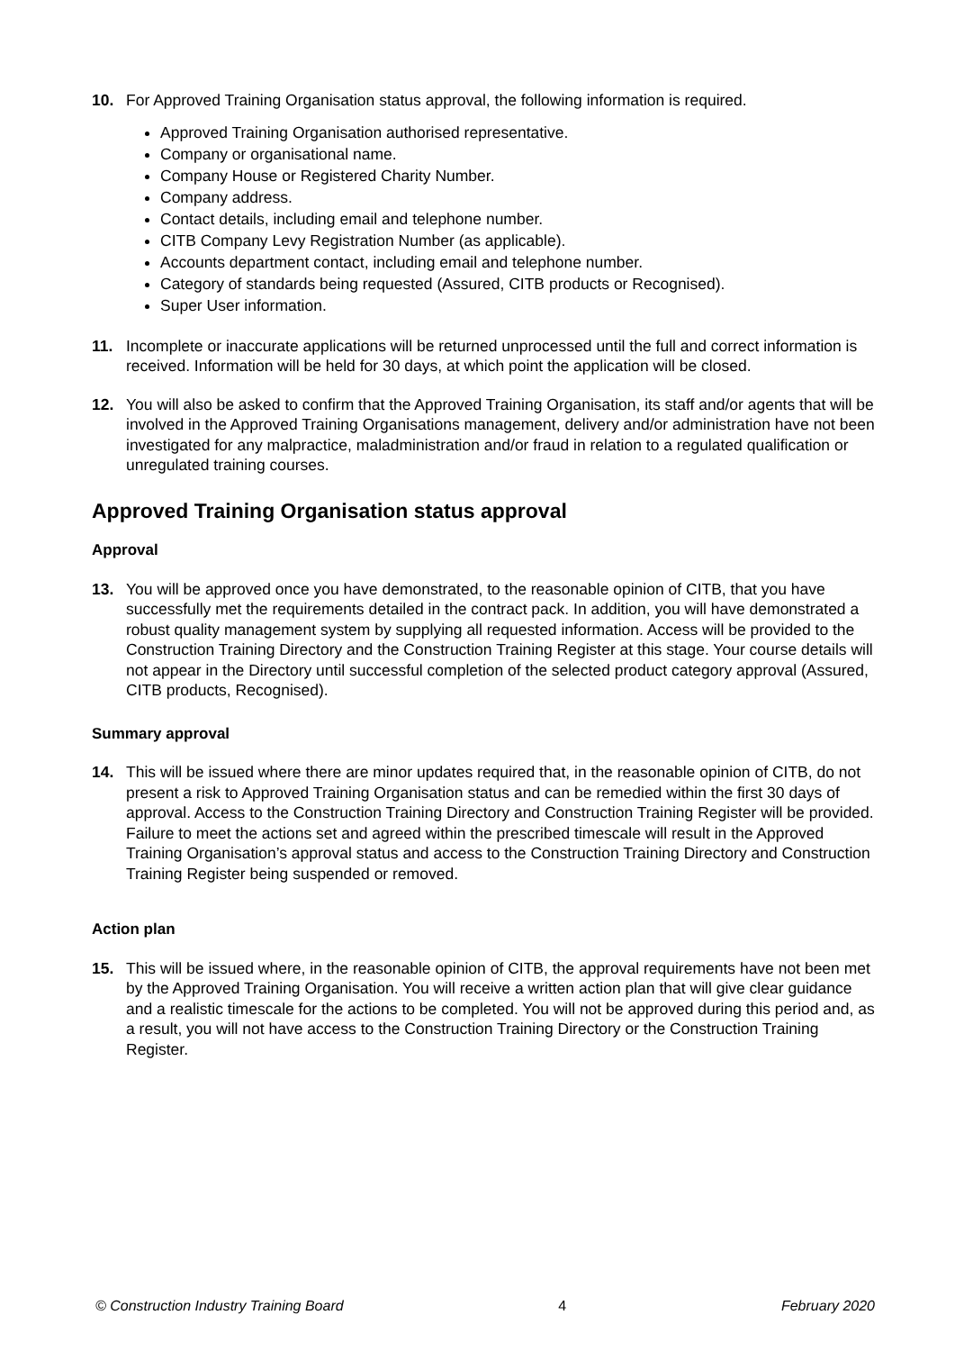10. For Approved Training Organisation status approval, the following information is required.
Approved Training Organisation authorised representative.
Company or organisational name.
Company House or Registered Charity Number.
Company address.
Contact details, including email and telephone number.
CITB Company Levy Registration Number (as applicable).
Accounts department contact, including email and telephone number.
Category of standards being requested (Assured, CITB products or Recognised).
Super User information.
11. Incomplete or inaccurate applications will be returned unprocessed until the full and correct information is received. Information will be held for 30 days, at which point the application will be closed.
12. You will also be asked to confirm that the Approved Training Organisation, its staff and/or agents that will be involved in the Approved Training Organisations management, delivery and/or administration have not been investigated for any malpractice, maladministration and/or fraud in relation to a regulated qualification or unregulated training courses.
Approved Training Organisation status approval
Approval
13. You will be approved once you have demonstrated, to the reasonable opinion of CITB, that you have successfully met the requirements detailed in the contract pack. In addition, you will have demonstrated a robust quality management system by supplying all requested information. Access will be provided to the Construction Training Directory and the Construction Training Register at this stage. Your course details will not appear in the Directory until successful completion of the selected product category approval (Assured, CITB products, Recognised).
Summary approval
14. This will be issued where there are minor updates required that, in the reasonable opinion of CITB, do not present a risk to Approved Training Organisation status and can be remedied within the first 30 days of approval. Access to the Construction Training Directory and Construction Training Register will be provided. Failure to meet the actions set and agreed within the prescribed timescale will result in the Approved Training Organisation’s approval status and access to the Construction Training Directory and Construction Training Register being suspended or removed.
Action plan
15. This will be issued where, in the reasonable opinion of CITB, the approval requirements have not been met by the Approved Training Organisation. You will receive a written action plan that will give clear guidance and a realistic timescale for the actions to be completed. You will not be approved during this period and, as a result, you will not have access to the Construction Training Directory or the Construction Training Register.
© Construction Industry Training Board 4 February 2020